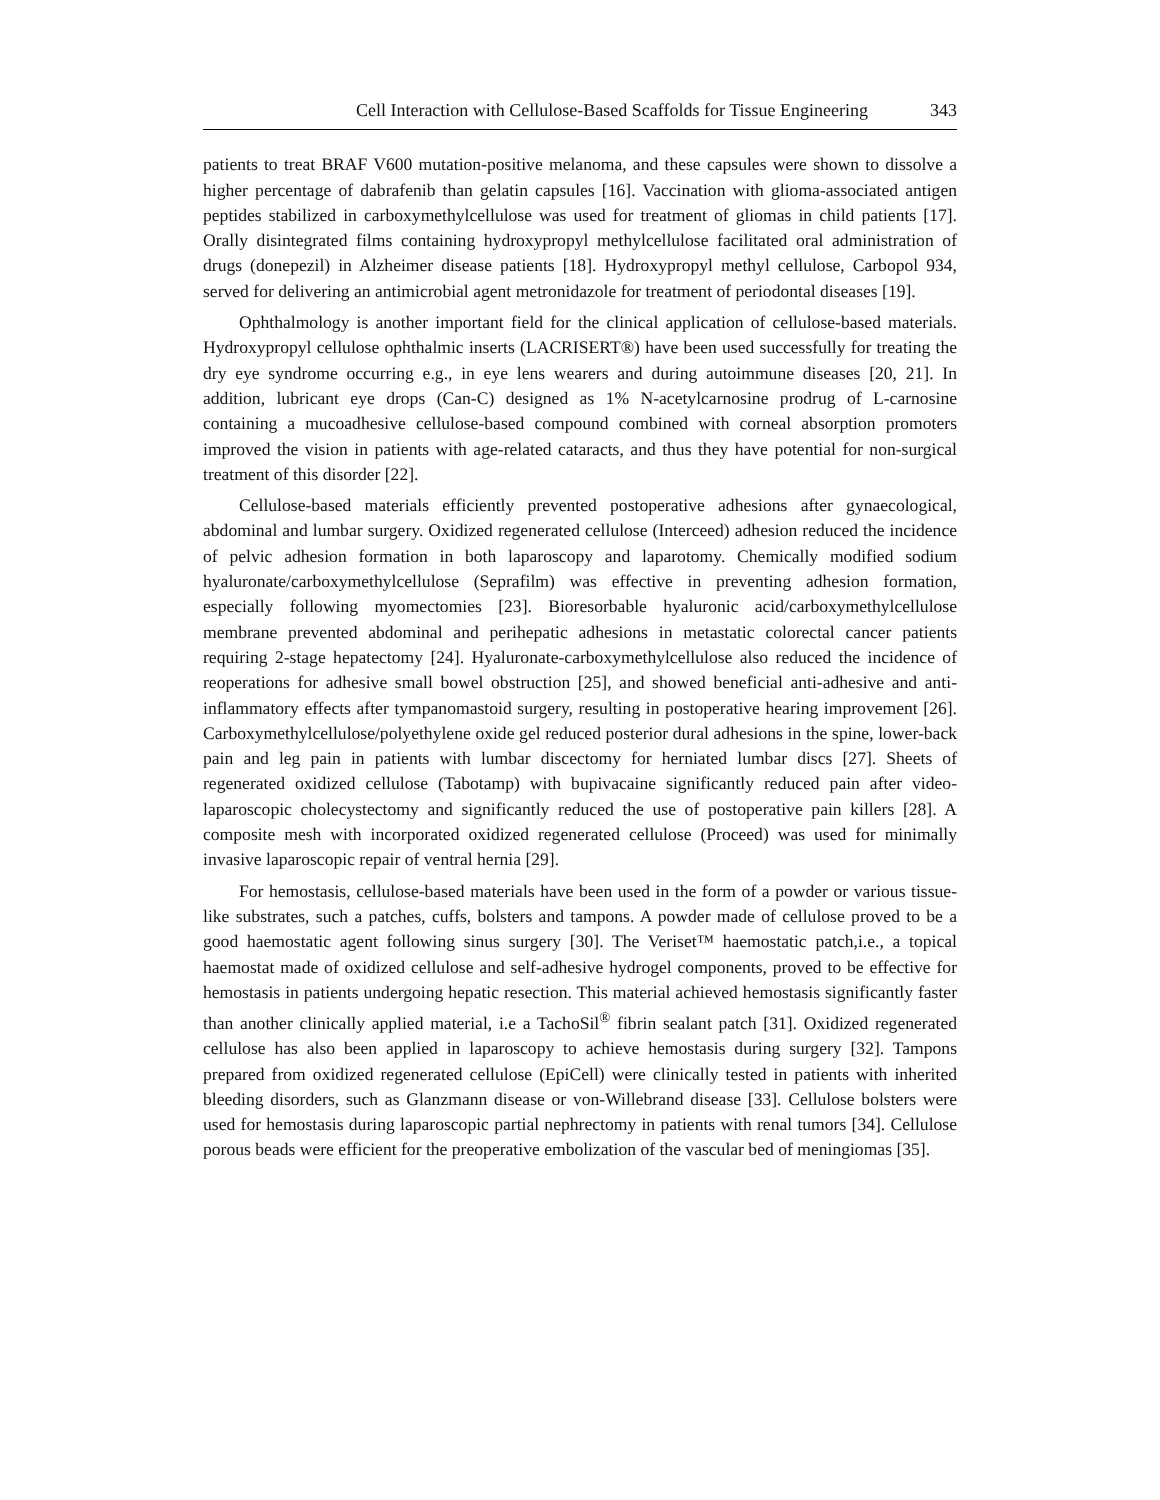Cell Interaction with Cellulose-Based Scaffolds for Tissue Engineering 343
patients to treat BRAF V600 mutation-positive melanoma, and these capsules were shown to dissolve a higher percentage of dabrafenib than gelatin capsules [16]. Vaccination with glioma-associated antigen peptides stabilized in carboxymethylcellulose was used for treatment of gliomas in child patients [17]. Orally disintegrated films containing hydroxypropyl methylcellulose facilitated oral administration of drugs (donepezil) in Alzheimer disease patients [18]. Hydroxypropyl methyl cellulose, Carbopol 934, served for delivering an antimicrobial agent metronidazole for treatment of periodontal diseases [19].
Ophthalmology is another important field for the clinical application of cellulose-based materials. Hydroxypropyl cellulose ophthalmic inserts (LACRISERT®) have been used successfully for treating the dry eye syndrome occurring e.g., in eye lens wearers and during autoimmune diseases [20, 21]. In addition, lubricant eye drops (Can-C) designed as 1% N-acetylcarnosine prodrug of L-carnosine containing a mucoadhesive cellulose-based compound combined with corneal absorption promoters improved the vision in patients with age-related cataracts, and thus they have potential for non-surgical treatment of this disorder [22].
Cellulose-based materials efficiently prevented postoperative adhesions after gynaecological, abdominal and lumbar surgery. Oxidized regenerated cellulose (Interceed) adhesion reduced the incidence of pelvic adhesion formation in both laparoscopy and laparotomy. Chemically modified sodium hyaluronate/carboxymethylcellulose (Seprafilm) was effective in preventing adhesion formation, especially following myomectomies [23]. Bioresorbable hyaluronic acid/carboxymethylcellulose membrane prevented abdominal and perihepatic adhesions in metastatic colorectal cancer patients requiring 2-stage hepatectomy [24]. Hyaluronate-carboxymethylcellulose also reduced the incidence of reoperations for adhesive small bowel obstruction [25], and showed beneficial anti-adhesive and anti-inflammatory effects after tympanomastoid surgery, resulting in postoperative hearing improvement [26]. Carboxymethylcellulose/polyethylene oxide gel reduced posterior dural adhesions in the spine, lower-back pain and leg pain in patients with lumbar discectomy for herniated lumbar discs [27]. Sheets of regenerated oxidized cellulose (Tabotamp) with bupivacaine significantly reduced pain after video-laparoscopic cholecystectomy and significantly reduced the use of postoperative pain killers [28]. A composite mesh with incorporated oxidized regenerated cellulose (Proceed) was used for minimally invasive laparoscopic repair of ventral hernia [29].
For hemostasis, cellulose-based materials have been used in the form of a powder or various tissue-like substrates, such a patches, cuffs, bolsters and tampons. A powder made of cellulose proved to be a good haemostatic agent following sinus surgery [30]. The Veriset™ haemostatic patch,i.e., a topical haemostat made of oxidized cellulose and self-adhesive hydrogel components, proved to be effective for hemostasis in patients undergoing hepatic resection. This material achieved hemostasis significantly faster than another clinically applied material, i.e a TachoSil<sup>®</sup> fibrin sealant patch [31]. Oxidized regenerated cellulose has also been applied in laparoscopy to achieve hemostasis during surgery [32]. Tampons prepared from oxidized regenerated cellulose (EpiCell) were clinically tested in patients with inherited bleeding disorders, such as Glanzmann disease or von-Willebrand disease [33]. Cellulose bolsters were used for hemostasis during laparoscopic partial nephrectomy in patients with renal tumors [34]. Cellulose porous beads were efficient for the preoperative embolization of the vascular bed of meningiomas [35].